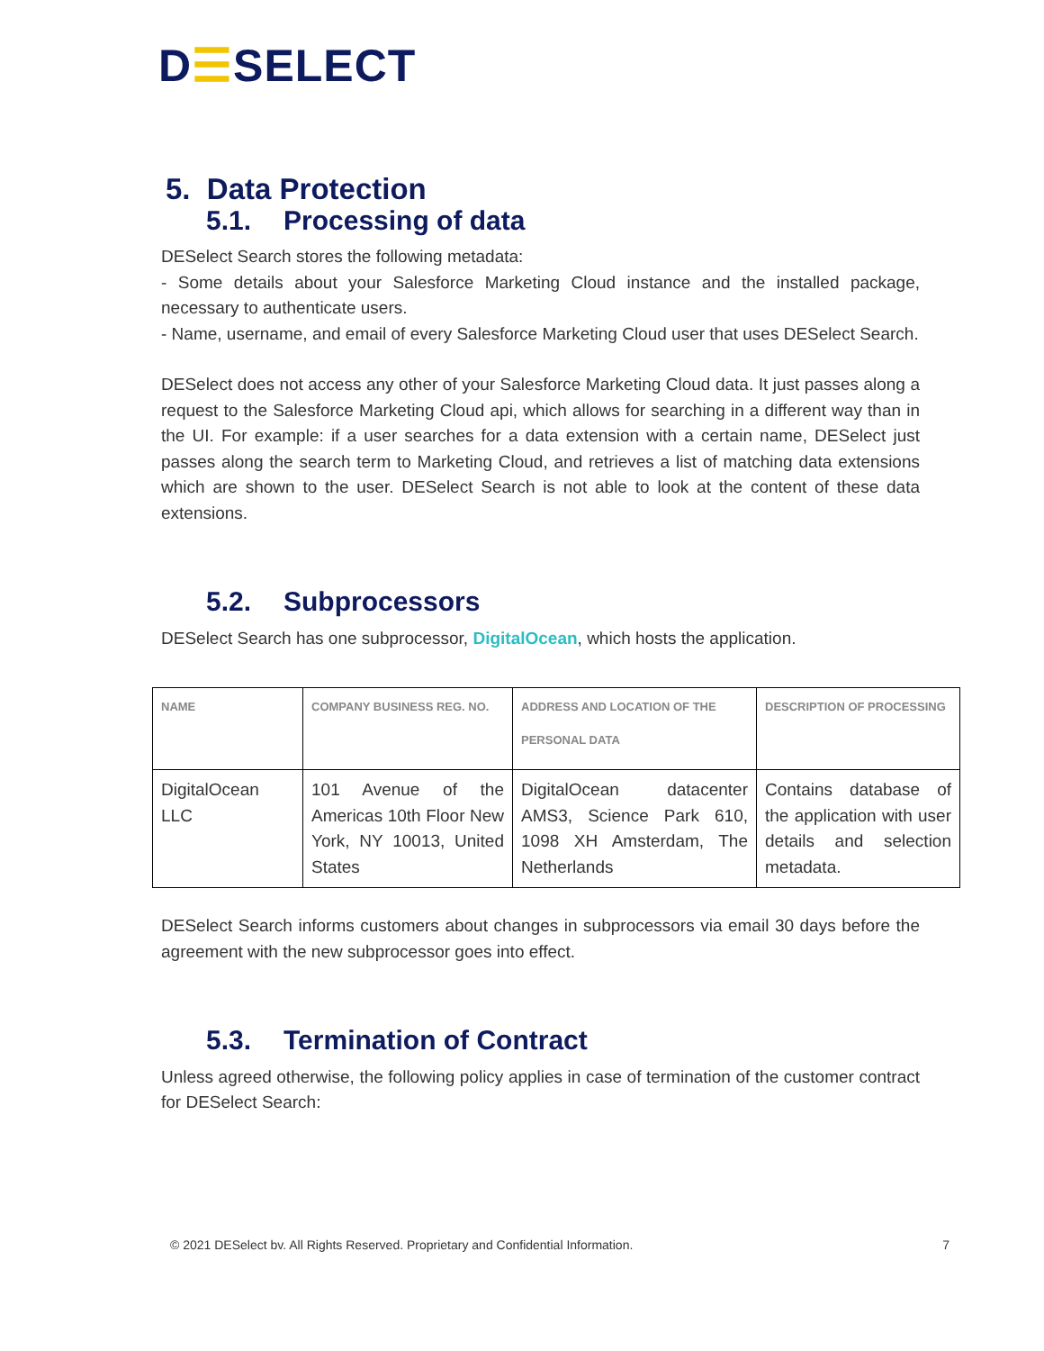D☰SELECT
5. Data Protection
5.1. Processing of data
DESelect Search stores the following metadata:
- Some details about your Salesforce Marketing Cloud instance and the installed package, necessary to authenticate users.
- Name, username, and email of every Salesforce Marketing Cloud user that uses DESelect Search.
DESelect does not access any other of your Salesforce Marketing Cloud data. It just passes along a request to the Salesforce Marketing Cloud api, which allows for searching in a different way than in the UI. For example: if a user searches for a data extension with a certain name, DESelect just passes along the search term to Marketing Cloud, and retrieves a list of matching data extensions which are shown to the user. DESelect Search is not able to look at the content of these data extensions.
5.2. Subprocessors
DESelect Search has one subprocessor, DigitalOcean, which hosts the application.
| NAME | COMPANY BUSINESS REG. NO. | ADDRESS AND LOCATION OF THE PERSONAL DATA | DESCRIPTION OF PROCESSING |
| --- | --- | --- | --- |
| DigitalOcean LLC | 101 Avenue of the Americas 10th Floor New York, NY 10013, United States | DigitalOcean datacenter AMS3, Science Park 610, 1098 XH Amsterdam, The Netherlands | Contains database of the application with user details and selection metadata. |
DESelect Search informs customers about changes in subprocessors via email 30 days before the agreement with the new subprocessor goes into effect.
5.3. Termination of Contract
Unless agreed otherwise, the following policy applies in case of termination of the customer contract for DESelect Search:
© 2021 DESelect bv. All Rights Reserved. Proprietary and Confidential Information. 7